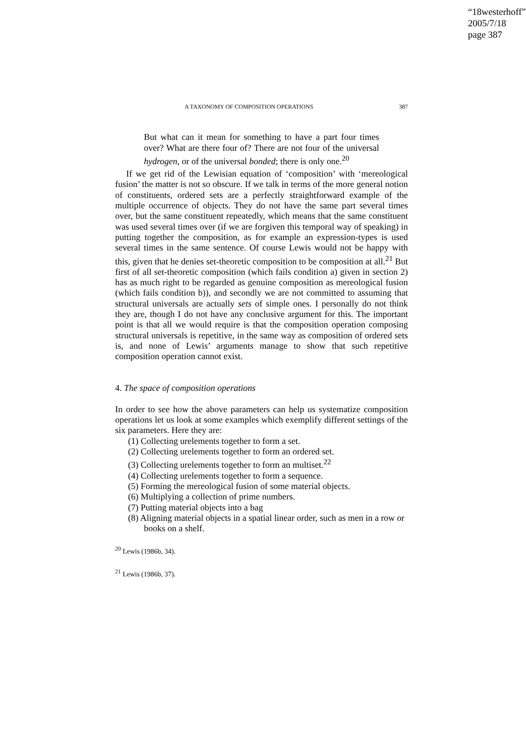“18westerhoff”
2005/7/18
page 387
A TAXONOMY OF COMPOSITION OPERATIONS 387
But what can it mean for something to have a part four times over? What are there four of? There are not four of the universal hydrogen, or of the universal bonded; there is only one.<sup>20</sup>
If we get rid of the Lewisian equation of ‘composition’ with ‘mereological fusion’ the matter is not so obscure. If we talk in terms of the more general notion of constituents, ordered sets are a perfectly straightforward example of the multiple occurrence of objects. They do not have the same part several times over, but the same constituent repeatedly, which means that the same constituent was used several times over (if we are forgiven this temporal way of speaking) in putting together the composition, as for example an expression-types is used several times in the same sentence. Of course Lewis would not be happy with this, given that he denies set-theoretic composition to be composition at all.<sup>21</sup> But first of all set-theoretic composition (which fails condition a) given in section 2) has as much right to be regarded as genuine composition as mereological fusion (which fails condition b)), and secondly we are not committed to assuming that structural universals are actually sets of simple ones. I personally do not think they are, though I do not have any conclusive argument for this. The important point is that all we would require is that the composition operation composing structural universals is repetitive, in the same way as composition of ordered sets is, and none of Lewis’ arguments manage to show that such repetitive composition operation cannot exist.
4. The space of composition operations
In order to see how the above parameters can help us systematize composition operations let us look at some examples which exemplify different settings of the six parameters. Here they are:
(1) Collecting urelements together to form a set.
(2) Collecting urelements together to form an ordered set.
(3) Collecting urelements together to form an multiset.<sup>22</sup>
(4) Collecting urelements together to form a sequence.
(5) Forming the mereological fusion of some material objects.
(6) Multiplying a collection of prime numbers.
(7) Putting material objects into a bag
(8) Aligning material objects in a spatial linear order, such as men in a row or books on a shelf.
<sup>20</sup> Lewis (1986b, 34).
<sup>21</sup> Lewis (1986b, 37).